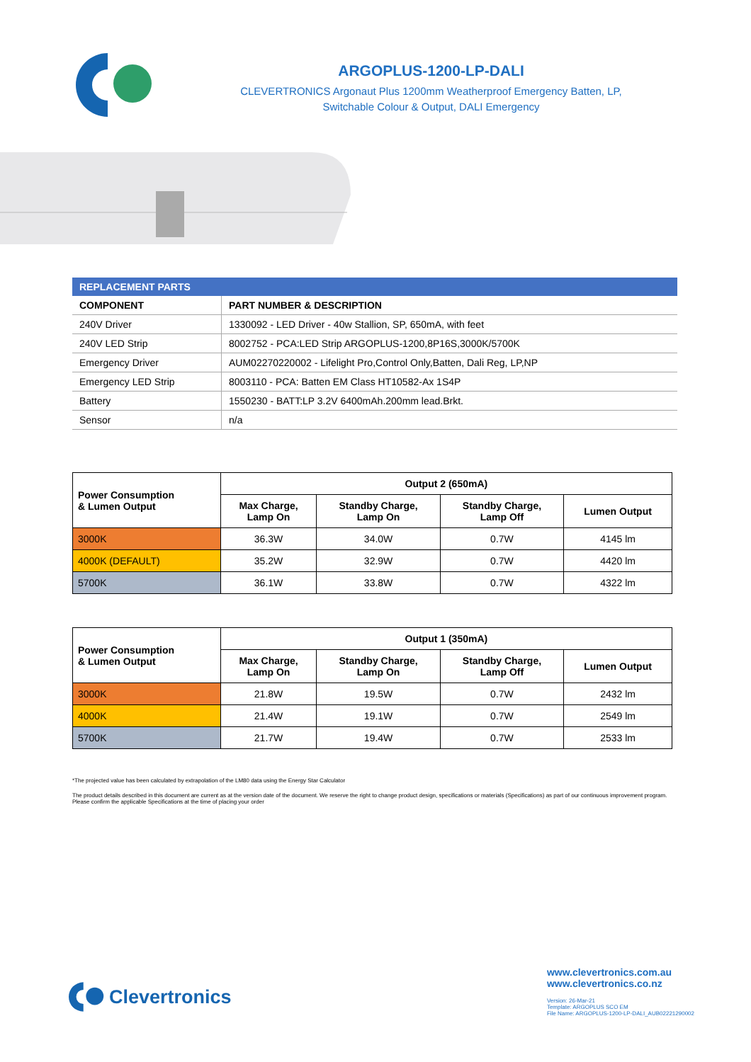ARGOPLUS-1200-LP-DALI
CLEVERTRONICS Argonaut Plus 1200mm Weatherproof Emergency Batten, LP,
Switchable Colour & Output, DALI Emergency
| REPLACEMENT PARTS | |
| --- | --- |
| COMPONENT | PART NUMBER & DESCRIPTION |
| 240V Driver | 1330092 - LED Driver - 40w Stallion, SP, 650mA, with feet |
| 240V LED Strip | 8002752 - PCA:LED Strip ARGOPLUS-1200,8P16S,3000K/5700K |
| Emergency Driver | AUM02270220002 - Lifelight Pro,Control Only,Batten, Dali Reg, LP,NP |
| Emergency LED Strip | 8003110 - PCA: Batten EM Class HT10582-Ax 1S4P |
| Battery | 1550230 - BATT:LP 3.2V 6400mAh.200mm lead.Brkt. |
| Sensor | n/a |
| Power Consumption & Lumen Output | Output 2 (650mA) | | | |
| --- | --- | --- | --- | --- |
| | Max Charge, Lamp On | Standby Charge, Lamp On | Standby Charge, Lamp Off | Lumen Output |
| 3000K | 36.3W | 34.0W | 0.7W | 4145 lm |
| 4000K (DEFAULT) | 35.2W | 32.9W | 0.7W | 4420 lm |
| 5700K | 36.1W | 33.8W | 0.7W | 4322 lm |
| Power Consumption & Lumen Output | Output 1 (350mA) | | | |
| --- | --- | --- | --- | --- |
| | Max Charge, Lamp On | Standby Charge, Lamp On | Standby Charge, Lamp Off | Lumen Output |
| 3000K | 21.8W | 19.5W | 0.7W | 2432 lm |
| 4000K | 21.4W | 19.1W | 0.7W | 2549 lm |
| 5700K | 21.7W | 19.4W | 0.7W | 2533 lm |
*The projected value has been calculated by extrapolation of the LM80 data using the Energy Star Calculator
The product details described in this document are current as at the version date of the document. We reserve the right to change product design, specifications or materials (Specifications) as part of our continuous improvement program. Please confirm the applicable Specifications at the time of placing your order
Clevertronics
www.clevertronics.com.au
www.clevertronics.co.nz
Version: 26-Mar-21
Template: ARGOPLUS SCO EM
File Name: ARGOPLUS-1200-LP-DALI_AUB02221290002